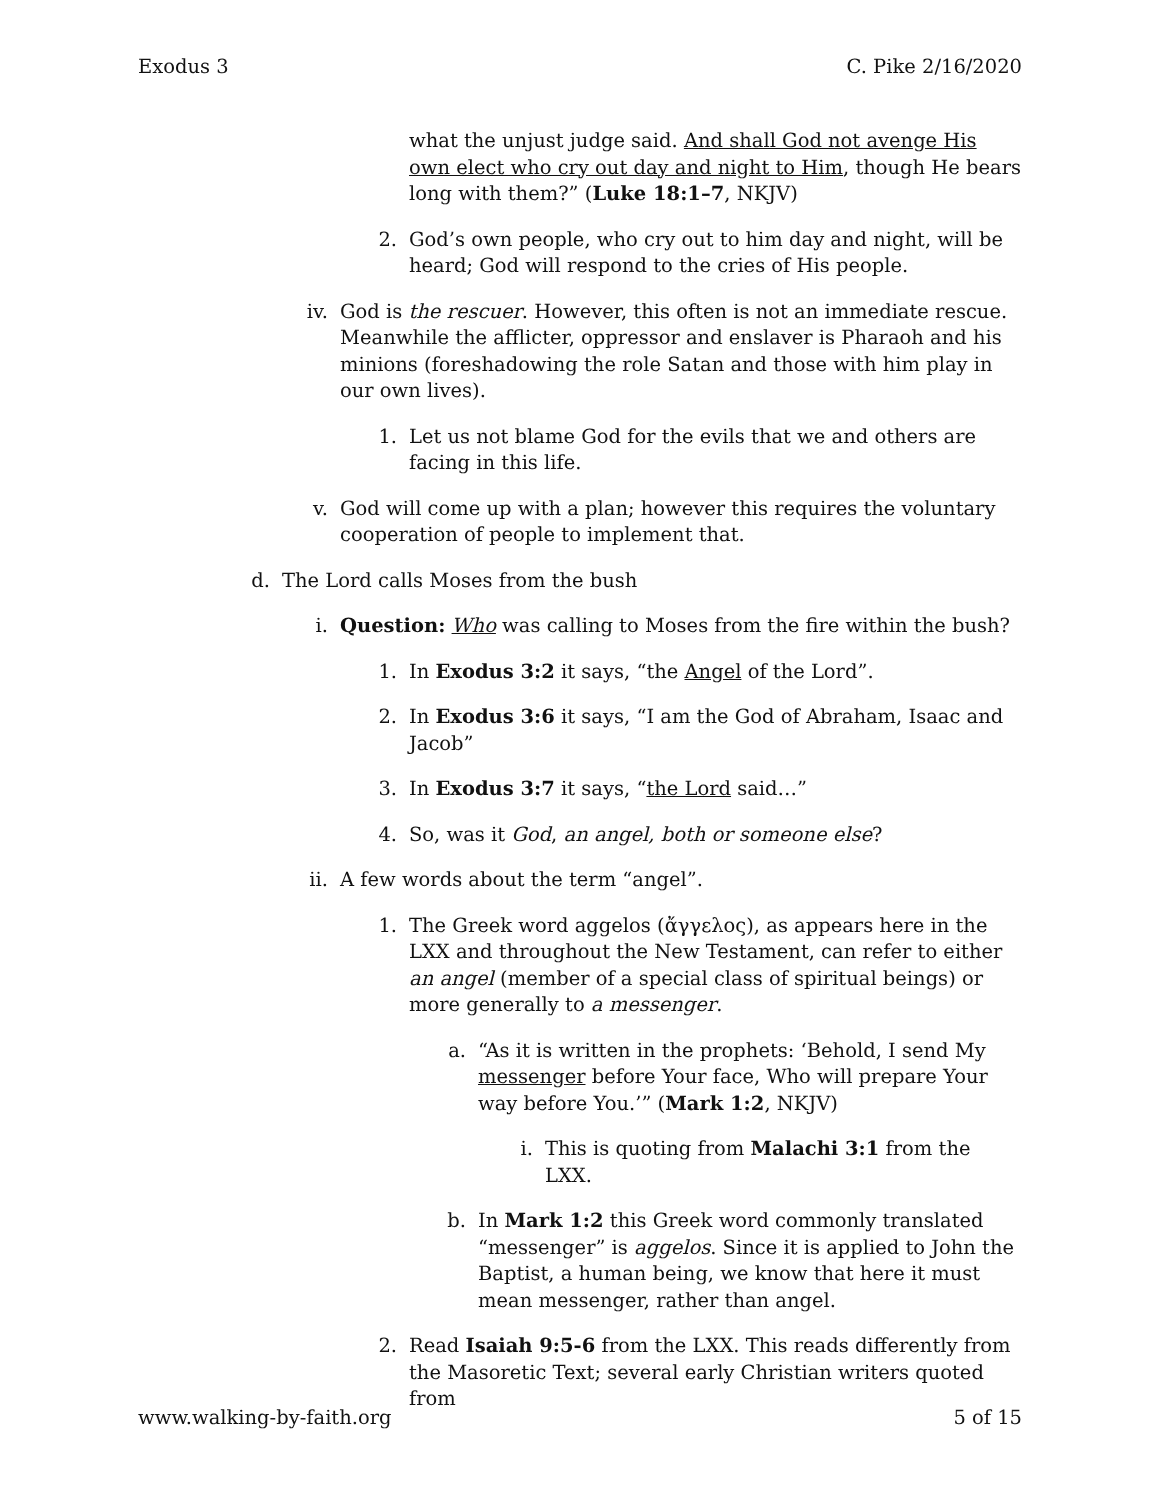Exodus 3 C. Pike 2/16/2020
what the unjust judge said. And shall God not avenge His own elect who cry out day and night to Him, though He bears long with them?” (Luke 18:1–7, NKJV)
2. God’s own people, who cry out to him day and night, will be heard; God will respond to the cries of His people.
iv. God is the rescuer. However, this often is not an immediate rescue. Meanwhile the afflicter, oppressor and enslaver is Pharaoh and his minions (foreshadowing the role Satan and those with him play in our own lives).
1. Let us not blame God for the evils that we and others are facing in this life.
v. God will come up with a plan; however this requires the voluntary cooperation of people to implement that.
d. The Lord calls Moses from the bush
i. Question: Who was calling to Moses from the fire within the bush?
1. In Exodus 3:2 it says, “the Angel of the Lord”.
2. In Exodus 3:6 it says, “I am the God of Abraham, Isaac and Jacob”
3. In Exodus 3:7 it says, “the Lord said…”
4. So, was it God, an angel, both or someone else?
ii. A few words about the term “angel”.
1. The Greek word aggelos (ἄγγελος), as appears here in the LXX and throughout the New Testament, can refer to either an angel (member of a special class of spiritual beings) or more generally to a messenger.
a. “As it is written in the prophets: ‘Behold, I send My messenger before Your face, Who will prepare Your way before You.’” (Mark 1:2, NKJV)
i. This is quoting from Malachi 3:1 from the LXX.
b. In Mark 1:2 this Greek word commonly translated “messenger” is aggelos. Since it is applied to John the Baptist, a human being, we know that here it must mean messenger, rather than angel.
2. Read Isaiah 9:5-6 from the LXX. This reads differently from the Masoretic Text; several early Christian writers quoted from
www.walking-by-faith.org 5 of 15